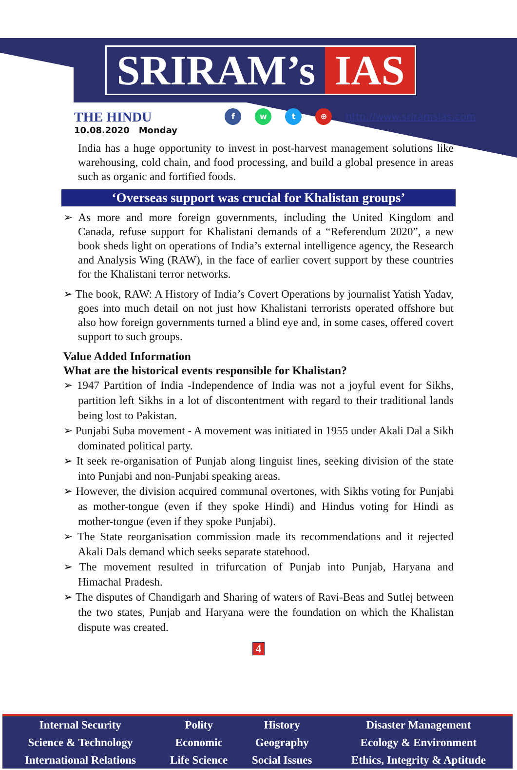SRIRAM’s IAS
THE HINDU
fwt ⊕ http://www.sriramsias.com
10.08.2020 Monday
India has a huge opportunity to invest in post-harvest management solutions like warehousing, cold chain, and food processing, and build a global presence in areas such as organic and fortified foods.
‘Overseas support was crucial for Khalistan groups’
➢ As more and more foreign governments, including the United Kingdom and Canada, refuse support for Khalistani demands of a “Referendum 2020”, a new book sheds light on operations of India’s external intelligence agency, the Research and Analysis Wing (RAW), in the face of earlier covert support by these countries for the Khalistani terror networks.
➢ The book, RAW: A History of India’s Covert Operations by journalist Yatish Yadav, goes into much detail on not just how Khalistani terrorists operated offshore but also how foreign governments turned a blind eye and, in some cases, offered covert support to such groups.
Value Added Information
What are the historical events responsible for Khalistan?
➢ 1947 Partition of India -Independence of India was not a joyful event for Sikhs, partition left Sikhs in a lot of discontentment with regard to their traditional lands being lost to Pakistan.
➢ Punjabi Suba movement - A movement was initiated in 1955 under Akali Dal a Sikh dominated political party.
➢ It seek re-organisation of Punjab along linguist lines, seeking division of the state into Punjabi and non-Punjabi speaking areas.
➢ However, the division acquired communal overtones, with Sikhs voting for Punjabi as mother-tongue (even if they spoke Hindi) and Hindus voting for Hindi as mother-tongue (even if they spoke Punjabi).
➢ The State reorganisation commission made its recommendations and it rejected Akali Dals demand which seeks separate statehood.
➢ The movement resulted in trifurcation of Punjab into Punjab, Haryana and Himachal Pradesh.
➢ The disputes of Chandigarh and Sharing of waters of Ravi-Beas and Sutlej between the two states, Punjab and Haryana were the foundation on which the Khalistan dispute was created.
4
| Internal Security | Polity | History | Disaster Management |
| Science & Technology | Economic | Geography | Ecology & Environment |
| International Relations | Life Science | Social Issues | Ethics, Integrity & Aptitude |